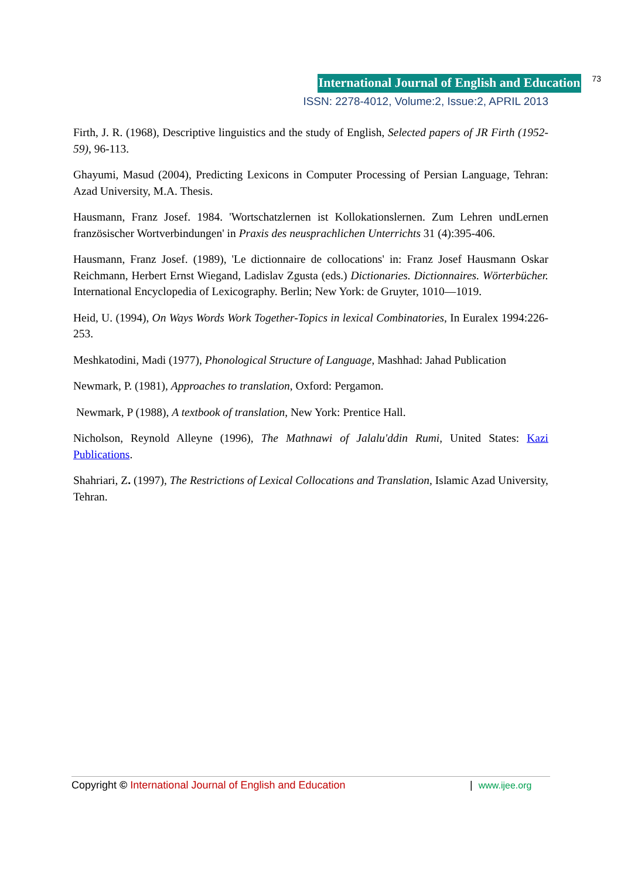International Journal of English and Education 73
ISSN: 2278-4012, Volume:2, Issue:2, APRIL 2013
Firth, J. R. (1968), Descriptive linguistics and the study of English, Selected papers of JR Firth (1952-59), 96-113.
Ghayumi, Masud (2004), Predicting Lexicons in Computer Processing of Persian Language, Tehran: Azad University, M.A. Thesis.
Hausmann, Franz Josef. 1984. 'Wortschatzlernen ist Kollokationslernen. Zum Lehren undLernen französischer Wortverbindungen' in Praxis des neusprachlichen Unterrichts 31 (4):395-406.
Hausmann, Franz Josef. (1989), 'Le dictionnaire de collocations' in: Franz Josef Hausmann Oskar Reichmann, Herbert Ernst Wiegand, Ladislav Zgusta (eds.) Dictionaries. Dictionnaires. Wörterbücher. International Encyclopedia of Lexicography. Berlin; New York: de Gruyter, 1010—1019.
Heid, U. (1994), On Ways Words Work Together-Topics in lexical Combinatories, In Euralex 1994:226-253.
Meshkatodini, Madi (1977), Phonological Structure of Language, Mashhad: Jahad Publication
Newmark, P. (1981), Approaches to translation, Oxford: Pergamon.
Newmark, P (1988), A textbook of translation, New York: Prentice Hall.
Nicholson, Reynold Alleyne (1996), The Mathnawi of Jalalu'ddin Rumi, United States: Kazi Publications.
Shahriari, Z. (1997), The Restrictions of Lexical Collocations and Translation, Islamic Azad University, Tehran.
Copyright © International Journal of English and Education | www.ijee.org